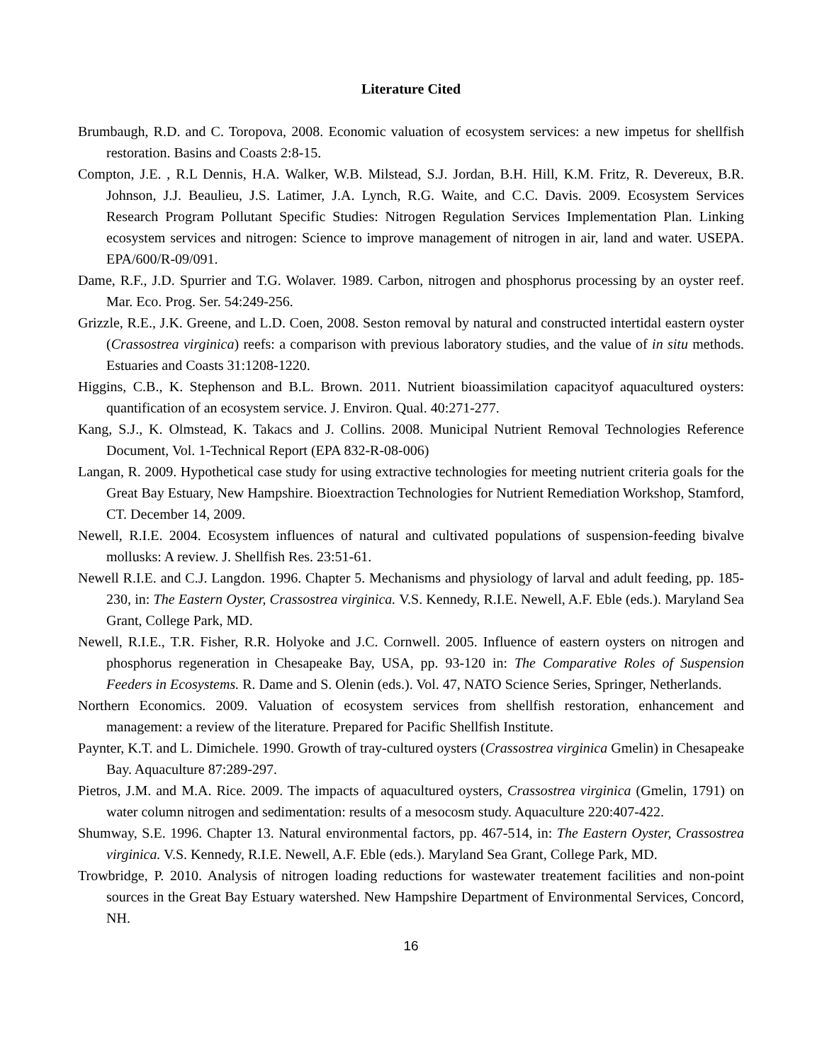Literature Cited
Brumbaugh, R.D. and C. Toropova, 2008. Economic valuation of ecosystem services: a new impetus for shellfish restoration. Basins and Coasts 2:8-15.
Compton, J.E. , R.L Dennis, H.A. Walker, W.B. Milstead, S.J. Jordan, B.H. Hill, K.M. Fritz, R. Devereux, B.R. Johnson, J.J. Beaulieu, J.S. Latimer, J.A. Lynch, R.G. Waite, and C.C. Davis. 2009. Ecosystem Services Research Program Pollutant Specific Studies: Nitrogen Regulation Services Implementation Plan. Linking ecosystem services and nitrogen: Science to improve management of nitrogen in air, land and water. USEPA. EPA/600/R-09/091.
Dame, R.F., J.D. Spurrier and T.G. Wolaver. 1989. Carbon, nitrogen and phosphorus processing by an oyster reef. Mar. Eco. Prog. Ser. 54:249-256.
Grizzle, R.E., J.K. Greene, and L.D. Coen, 2008. Seston removal by natural and constructed intertidal eastern oyster (Crassostrea virginica) reefs: a comparison with previous laboratory studies, and the value of in situ methods. Estuaries and Coasts 31:1208-1220.
Higgins, C.B., K. Stephenson and B.L. Brown. 2011. Nutrient bioassimilation capacityof aquacultured oysters: quantification of an ecosystem service. J. Environ. Qual. 40:271-277.
Kang, S.J., K. Olmstead, K. Takacs and J. Collins. 2008. Municipal Nutrient Removal Technologies Reference Document, Vol. 1-Technical Report (EPA 832-R-08-006)
Langan, R. 2009. Hypothetical case study for using extractive technologies for meeting nutrient criteria goals for the Great Bay Estuary, New Hampshire. Bioextraction Technologies for Nutrient Remediation Workshop, Stamford, CT. December 14, 2009.
Newell, R.I.E. 2004. Ecosystem influences of natural and cultivated populations of suspension-feeding bivalve mollusks: A review. J. Shellfish Res. 23:51-61.
Newell R.I.E. and C.J. Langdon. 1996. Chapter 5. Mechanisms and physiology of larval and adult feeding, pp. 185-230, in: The Eastern Oyster, Crassostrea virginica. V.S. Kennedy, R.I.E. Newell, A.F. Eble (eds.). Maryland Sea Grant, College Park, MD.
Newell, R.I.E., T.R. Fisher, R.R. Holyoke and J.C. Cornwell. 2005. Influence of eastern oysters on nitrogen and phosphorus regeneration in Chesapeake Bay, USA, pp. 93-120 in: The Comparative Roles of Suspension Feeders in Ecosystems. R. Dame and S. Olenin (eds.). Vol. 47, NATO Science Series, Springer, Netherlands.
Northern Economics. 2009. Valuation of ecosystem services from shellfish restoration, enhancement and management: a review of the literature. Prepared for Pacific Shellfish Institute.
Paynter, K.T. and L. Dimichele. 1990. Growth of tray-cultured oysters (Crassostrea virginica Gmelin) in Chesapeake Bay. Aquaculture 87:289-297.
Pietros, J.M. and M.A. Rice. 2009. The impacts of aquacultured oysters, Crassostrea virginica (Gmelin, 1791) on water column nitrogen and sedimentation: results of a mesocosm study. Aquaculture 220:407-422.
Shumway, S.E. 1996. Chapter 13. Natural environmental factors, pp. 467-514, in: The Eastern Oyster, Crassostrea virginica. V.S. Kennedy, R.I.E. Newell, A.F. Eble (eds.). Maryland Sea Grant, College Park, MD.
Trowbridge, P. 2010. Analysis of nitrogen loading reductions for wastewater treatement facilities and non-point sources in the Great Bay Estuary watershed. New Hampshire Department of Environmental Services, Concord, NH.
16